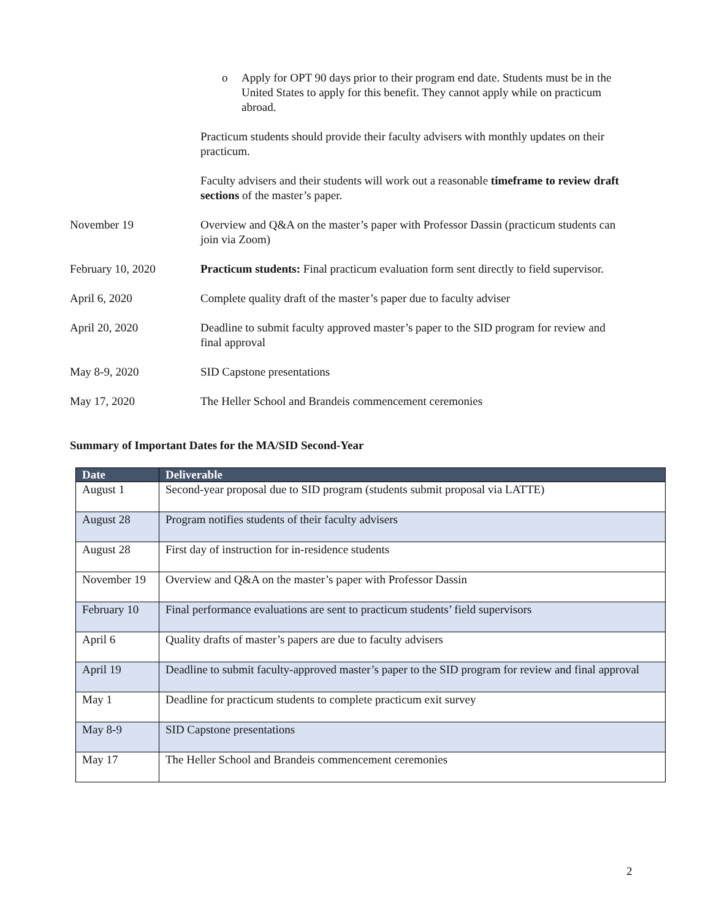o Apply for OPT 90 days prior to their program end date. Students must be in the United States to apply for this benefit. They cannot apply while on practicum abroad.
Practicum students should provide their faculty advisers with monthly updates on their practicum.
Faculty advisers and their students will work out a reasonable timeframe to review draft sections of the master’s paper.
November 19 Overview and Q&A on the master’s paper with Professor Dassin (practicum students can join via Zoom)
February 10, 2020 Practicum students: Final practicum evaluation form sent directly to field supervisor.
April 6, 2020 Complete quality draft of the master’s paper due to faculty adviser
April 20, 2020 Deadline to submit faculty approved master’s paper to the SID program for review and final approval
May 8-9, 2020 SID Capstone presentations
May 17, 2020 The Heller School and Brandeis commencement ceremonies
Summary of Important Dates for the MA/SID Second-Year
| Date | Deliverable |
| --- | --- |
| August 1 | Second-year proposal due to SID program (students submit proposal via LATTE) |
| August 28 | Program notifies students of their faculty advisers |
| August 28 | First day of instruction for in-residence students |
| November 19 | Overview and Q&A on the master’s paper with Professor Dassin |
| February 10 | Final performance evaluations are sent to practicum students’ field supervisors |
| April 6 | Quality drafts of master’s papers are due to faculty advisers |
| April 19 | Deadline to submit faculty-approved master’s paper to the SID program for review and final approval |
| May 1 | Deadline for practicum students to complete practicum exit survey |
| May 8-9 | SID Capstone presentations |
| May 17 | The Heller School and Brandeis commencement ceremonies |
2